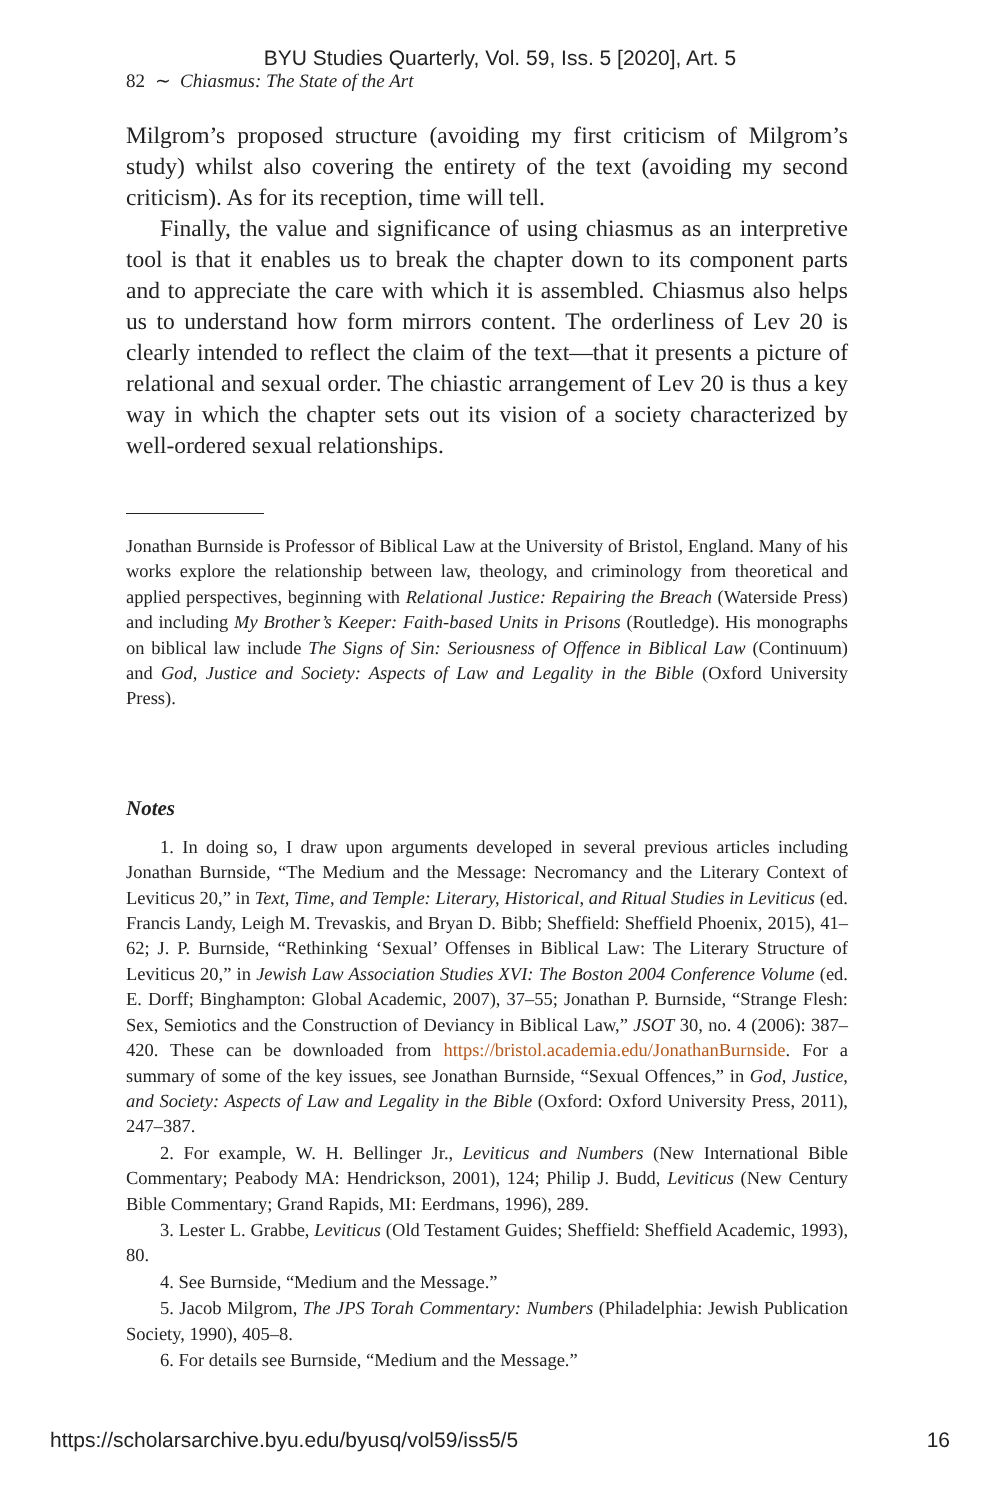BYU Studies Quarterly, Vol. 59, Iss. 5 [2020], Art. 5
82 ∼ Chiasmus: The State of the Art
Milgrom’s proposed structure (avoiding my first criticism of Milgrom’s study) whilst also covering the entirety of the text (avoiding my second criticism). As for its reception, time will tell.
Finally, the value and significance of using chiasmus as an interpretive tool is that it enables us to break the chapter down to its component parts and to appreciate the care with which it is assembled. Chiasmus also helps us to understand how form mirrors content. The orderliness of Lev 20 is clearly intended to reflect the claim of the text—that it presents a picture of relational and sexual order. The chiastic arrangement of Lev 20 is thus a key way in which the chapter sets out its vision of a society characterized by well-ordered sexual relationships.
Jonathan Burnside is Professor of Biblical Law at the University of Bristol, England. Many of his works explore the relationship between law, theology, and criminology from theoretical and applied perspectives, beginning with Relational Justice: Repairing the Breach (Waterside Press) and including My Brother’s Keeper: Faith-based Units in Prisons (Routledge). His monographs on biblical law include The Signs of Sin: Seriousness of Offence in Biblical Law (Continuum) and God, Justice and Society: Aspects of Law and Legality in the Bible (Oxford University Press).
Notes
1. In doing so, I draw upon arguments developed in several previous articles including Jonathan Burnside, “The Medium and the Message: Necromancy and the Literary Context of Leviticus 20,” in Text, Time, and Temple: Literary, Historical, and Ritual Studies in Leviticus (ed. Francis Landy, Leigh M. Trevaskis, and Bryan D. Bibb; Sheffield: Sheffield Phoenix, 2015), 41–62; J. P. Burnside, “Rethinking ‘Sexual’ Offenses in Biblical Law: The Literary Structure of Leviticus 20,” in Jewish Law Association Studies XVI: The Boston 2004 Conference Volume (ed. E. Dorff; Binghampton: Global Academic, 2007), 37–55; Jonathan P. Burnside, “Strange Flesh: Sex, Semiotics and the Construction of Deviancy in Biblical Law,” JSOT 30, no. 4 (2006): 387–420. These can be downloaded from https://bristol.academia.edu/JonathanBurnside. For a summary of some of the key issues, see Jonathan Burnside, “Sexual Offences,” in God, Justice, and Society: Aspects of Law and Legality in the Bible (Oxford: Oxford University Press, 2011), 247–387.
2. For example, W. H. Bellinger Jr., Leviticus and Numbers (New International Bible Commentary; Peabody MA: Hendrickson, 2001), 124; Philip J. Budd, Leviticus (New Century Bible Commentary; Grand Rapids, MI: Eerdmans, 1996), 289.
3. Lester L. Grabbe, Leviticus (Old Testament Guides; Sheffield: Sheffield Academic, 1993), 80.
4. See Burnside, “Medium and the Message.”
5. Jacob Milgrom, The JPS Torah Commentary: Numbers (Philadelphia: Jewish Publication Society, 1990), 405–8.
6. For details see Burnside, “Medium and the Message.”
https://scholarsarchive.byu.edu/byusq/vol59/iss5/5 16